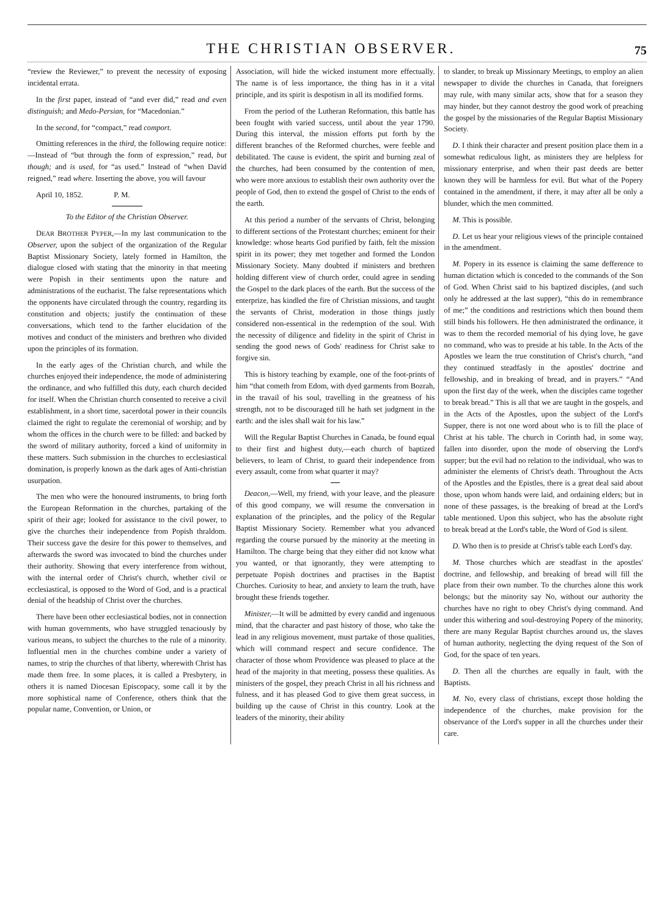THE CHRISTIAN OBSERVER.
75
“review the Reviewer,” to prevent the necessity of exposing incidental errata.
In the first paper, instead of “and ever did,” read and even distinguish; and Medo-Persian, for “Macedonian.”
In the second, for “compact,” read comport.
Omitting references in the third, the following require notice:—Instead of “but through the form of expression,” read, but though; and is used, for “as used.” Instead of “when David reigned,” read where. Inserting the above, you will favour
April 10, 1852. P. M.
To the Editor of the Christian Observer.
DEAR BROTHER PYPER,—In my last communication to the Observer, upon the subject of the organization of the Regular Baptist Missionary Society, lately formed in Hamilton, the dialogue closed with stating that the minority in that meeting were Popish in their sentiments upon the nature and administrations of the eucharist. The false representations which the opponents have circulated through the country, regarding its constitution and objects; justify the continuation of these conversations, which tend to the farther elucidation of the motives and conduct of the ministers and brethren who divided upon the principles of its formation.
In the early ages of the Christian church, and while the churches enjoyed their independence, the mode of administering the ordinance, and who fulfilled this duty, each church decided for itself. When the Christian church consented to receive a civil establishment, in a short time, sacerdotal power in their councils claimed the right to regulate the ceremonial of worship; and by whom the offices in the church were to be filled: and backed by the sword of military authority, forced a kind of uniformity in these matters. Such submission in the churches to ecclesiastical domination, is properly known as the dark ages of Anti-christian usurpation.
The men who were the honoured instruments, to bring forth the European Reformation in the churches, partaking of the spirit of their age; looked for assistance to the civil power, to give the churches their independence from Popish thraldom. Their success gave the desire for this power to themselves, and afterwards the sword was invocated to bind the churches under their authority. Showing that every interference from without, with the internal order of Christ's church, whether civil or ecclesiastical, is opposed to the Word of God, and is a practical denial of the headship of Christ over the churches.
There have been other ecclesiastical bodies, not in connection with human governments, who have struggled tenaciously by various means, to subject the churches to the rule of a minority. Influential men in the churches combine under a variety of names, to strip the churches of that liberty, wherewith Christ has made them free. In some places, it is called a Presbytery, in others it is named Diocesan Episcopacy, some call it by the more sophistical name of Conference, others think that the popular name, Convention, or Union, or
Association, will hide the wicked instument more effectually. The name is of less importance, the thing has in it a vital principle, and its spirit is despotism in all its modified forms.
From the period of the Lutheran Reformation, this battle has been fought with varied success, until about the year 1790. During this interval, the mission efforts put forth by the different branches of the Reformed churches, were feeble and debilitated. The cause is evident, the spirit and burning zeal of the churches, had been consumed by the contention of men, who were more anxious to establish their own authority over the people of God, then to extend the gospel of Christ to the ends of the earth.
At this period a number of the servants of Christ, belonging to different sections of the Protestant churches; eminent for their knowledge: whose hearts God purified by faith, felt the mission spirit in its power; they met together and formed the London Missionary Society. Many doubted if ministers and brethren holding different view of church order, could agree in sending the Gospel to the dark places of the earth. But the success of the enterprize, has kindled the fire of Christian missions, and taught the servants of Christ, moderation in those things justly considered non-essentical in the redemption of the soul. With the necessity of diligence and fidelity in the spirit of Christ in sending the good news of Gods' readiness for Christ sake to forgive sin.
This is history teaching by example, one of the foot-prints of him “that cometh from Edom, with dyed garments from Bozrah, in the travail of his soul, travelling in the greatness of his strength, not to be discouraged till he hath set judgment in the earth: and the isles shall wait for his law.”
Will the Regular Baptist Churches in Canada, be found equal to their first and highest duty,—each church of baptized believers, to learn of Christ, to guard their independence from every assault, come from what quarter it may?
Deacon,—Well, my friend, with your leave, and the pleasure of this good company, we will resume the conversation in explanation of the principles, and the policy of the Regular Baptist Missionary Society. Remember what you advanced regarding the course pursued by the minority at the meeting in Hamilton. The charge being that they either did not know what you wanted, or that ignorantly, they were attempting to perpetuate Popish doctrines and practises in the Baptist Churches. Curiosity to hear, and anxiety to learn the truth, have brought these friends together.
Minister,—It will be admitted by every candid and ingenuous mind, that the character and past history of those, who take the lead in any religious movement, must partake of those qualities, which will command respect and secure confidence. The character of those whom Providence was pleased to place at the head of the majority in that meeting, possess these qualities. As ministers of the gospel, they preach Christ in all his richness and fulness, and it has pleased God to give them great success, in building up the cause of Christ in this country. Look at the leaders of the minority, their ability
to slander, to break up Missionary Meetings, to employ an alien newspaper to divide the churches in Canada, that foreigners may rule, with many similar acts, show that for a season they may hinder, but they cannot destroy the good work of preaching the gospel by the missionaries of the Regular Baptist Missionary Society.
D. I think their character and present position place them in a somewhat rediculous light, as ministers they are helpless for missionary enterprise, and when their past deeds are better known they will be harmless for evil. But what of the Popery contained in the amendment, if there, it may after all be only a blunder, which the men committed.
M. This is possible.
D. Let us hear your religious views of the principle contained in the amendment.
M. Popery in its essence is claiming the same defference to human dictation which is conceded to the commands of the Son of God. When Christ said to his baptized disciples, (and such only he addressed at the last supper), “this do in remembrance of me;” the conditions and restrictions which then bound them still binds his followers. He then administrated the ordinance, it was to them the recorded memorial of his dying love, he gave no command, who was to preside at his table. In the Acts of the Apostles we learn the true constitution of Christ's church, “and they continued steadfasly in the apostles' doctrine and fellowship, and in breaking of bread, and in prayers.” “And upon the first day of the week, when the disciples came together to break bread.” This is all that we are taught in the gospels, and in the Acts of the Apostles, upon the subject of the Lord's Supper, there is not one word about who is to fill the place of Christ at his table. The church in Corinth had, in some way, fallen into disorder, upon the mode of observing the Lord's supper; but the evil had no relation to the individual, who was to administer the elements of Christ's death. Throughout the Acts of the Apostles and the Epistles, there is a great deal said about those, upon whom hands were laid, and ordaining elders; but in none of these passages, is the breaking of bread at the Lord's table mentioned. Upon this subject, who has the absolute right to break bread at the Lord's table, the Word of God is silent.
D. Who then is to preside at Christ's table each Lord's day.
M. Those churches which are steadfast in the apostles' doctrine, and fellowship, and breaking of bread will fill the place from their own number. To the churches alone this work belongs; but the minority say No, without our authority the churches have no right to obey Christ's dying command. And under this withering and soul-destroying Popery of the minority, there are many Regular Baptist churches around us, the slaves of human authority, neglecting the dying request of the Son of God, for the space of ten years.
D. Then all the churches are equally in fault, with the Baptists.
M. No, every class of christians, except those holding the independence of the churches, make provision for the observance of the Lord's supper in all the churches under their care.